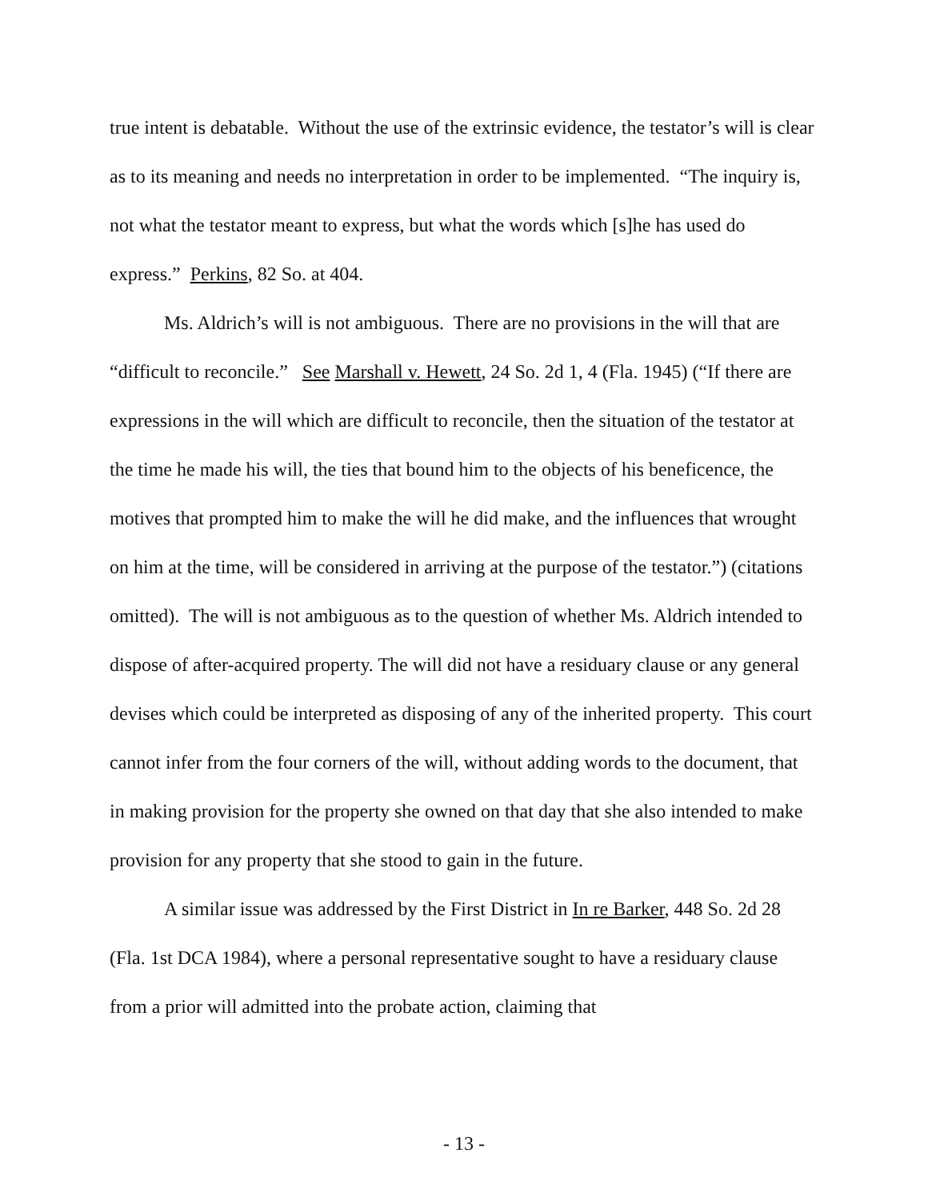true intent is debatable. Without the use of the extrinsic evidence, the testator’s will is clear as to its meaning and needs no interpretation in order to be implemented. “The inquiry is, not what the testator meant to express, but what the words which [s]he has used do express.” Perkins, 82 So. at 404.
Ms. Aldrich’s will is not ambiguous. There are no provisions in the will that are “difficult to reconcile.” See Marshall v. Hewett, 24 So. 2d 1, 4 (Fla. 1945) (“If there are expressions in the will which are difficult to reconcile, then the situation of the testator at the time he made his will, the ties that bound him to the objects of his beneficence, the motives that prompted him to make the will he did make, and the influences that wrought on him at the time, will be considered in arriving at the purpose of the testator.”) (citations omitted). The will is not ambiguous as to the question of whether Ms. Aldrich intended to dispose of after-acquired property. The will did not have a residuary clause or any general devises which could be interpreted as disposing of any of the inherited property. This court cannot infer from the four corners of the will, without adding words to the document, that in making provision for the property she owned on that day that she also intended to make provision for any property that she stood to gain in the future.
A similar issue was addressed by the First District in In re Barker, 448 So. 2d 28 (Fla. 1st DCA 1984), where a personal representative sought to have a residuary clause from a prior will admitted into the probate action, claiming that
- 13 -